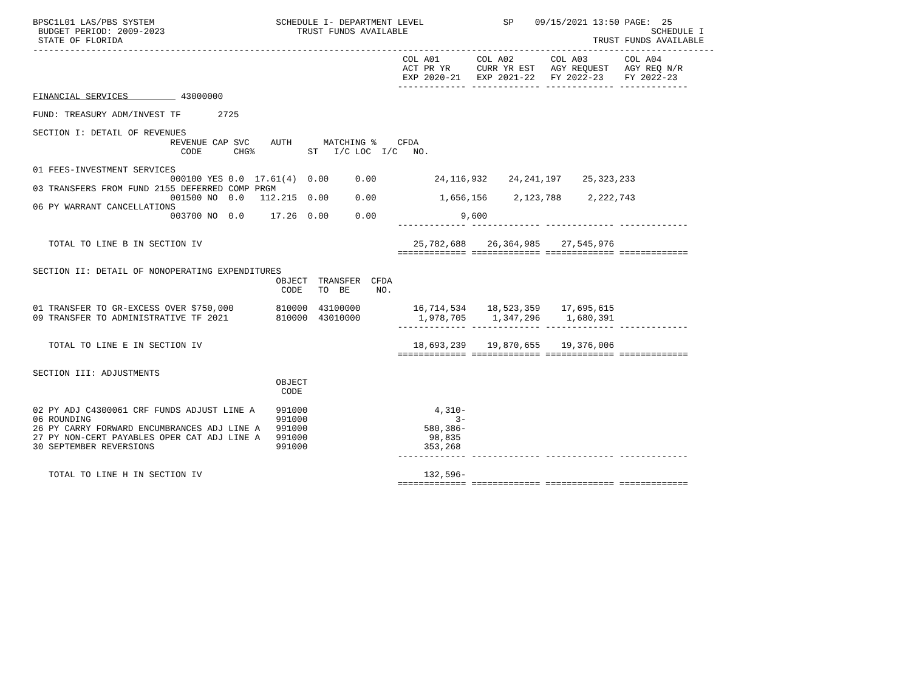BPSC1L01 LAS/PBS SYSTEM                       SCHEDULE I- DEPARTMENT LEVEL               SP    09/15/2021 13:50 PAGE:  25
 BUDGET PERIOD: 2009-2023                         TRUST FUNDS AVAILABLE                                              SCHEDULE I
 STATE OF FLORIDA                                                                                         TRUST FUNDS AVAILABLE
---------------------------------------------------------------------------------------------------------------------------------
                                                                      COL A01       COL A02       COL A03       COL A04
                                                                      ACT PR YR     CURR YR EST   AGY REQUEST   AGY REQ N/R
                                                                      EXP 2020-21   EXP 2021-22   FY 2022-23    FY 2022-23
                                                                     ------------- ------------- ------------- -------------
FINANCIAL SERVICES          43000000

FUND: TREASURY ADM/INVEST TF       2725

SECTION I: DETAIL OF REVENUES
                          REVENUE CAP SVC    AUTH      MATCHING %    CFDA
                            CODE      CHG%          ST   I/C LOC  I/C   NO.

01 FEES-INVESTMENT SERVICES
                          000100 YES 0.0  17.61(4)  0.00     0.00           24,116,932    24,241,197    25,323,233
03 TRANSFERS FROM FUND 2155 DEFERRED COMP PRGM
                          001500 NO  0.0   112.215  0.00     0.00            1,656,156     2,123,788     2,222,743
06 PY WARRANT CANCELLATIONS
                          003700 NO  0.0     17.26  0.00     0.00                9,600
                                                                     ------------- ------------- ------------- -------------

   TOTAL TO LINE B IN SECTION IV                                        25,782,688    26,364,985    27,545,976
                                                                     ============= ============= ============= =============

SECTION II: DETAIL OF NONOPERATING EXPENDITURES
                                              OBJECT  TRANSFER  CFDA
                                               CODE   TO  BE     NO.

01 TRANSFER TO GR-EXCESS OVER $750,000        810000  43100000          16,714,534    18,523,359    17,695,615
09 TRANSFER TO ADMINISTRATIVE TF 2021         810000  43010000           1,978,705     1,347,296     1,680,391
                                                                     ------------- ------------- ------------- -------------

   TOTAL TO LINE E IN SECTION IV                                        18,693,239    19,870,655    19,376,006
                                                                     ============= ============= ============= =============

SECTION III: ADJUSTMENTS
                                              OBJECT
                                               CODE

02 PY ADJ C4300061 CRF FUNDS ADJUST LINE A    991000                        4,310-
06 ROUNDING                                   991000                            3-
26 PY CARRY FORWARD ENCUMBRANCES ADJ LINE A   991000                      580,386-
27 PY NON-CERT PAYABLES OPER CAT ADJ LINE A   991000                       98,835
30 SEPTEMBER REVERSIONS                       991000                      353,268
                                                                     ------------- ------------- ------------- -------------

   TOTAL TO LINE H IN SECTION IV                                          132,596-
                                                                     ============= ============= ============= =============